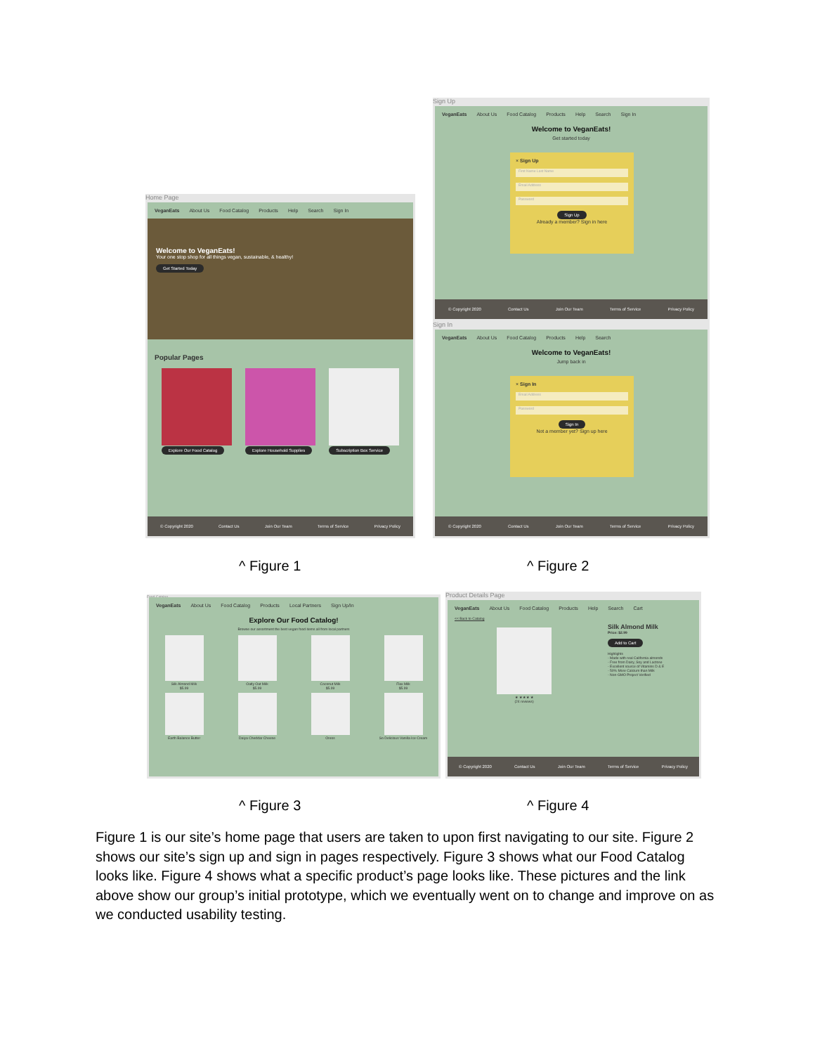Home Page
VeganEats About Us Food Catalog Products Help Search Sign In
Welcome to VeganEats!
Your one stop shop for all things vegan, sustainable, & healthy!
Get Started Today
Popular Pages
Explore Our Food Catalog
Explore Household Supplies
Subscription Box Service
© Copyright 2020 Contact Us Join Our Team Terms of Service Privacy Policy
Sign Up
VeganEats About Us Food Catalog Products Help Search Sign In
Welcome to VeganEats!
Get started today
× Sign Up
First Name Last Name
Email Address
Password
Sign Up
Already a member? Sign in here
© Copyright 2020 Contact Us Join Our Team Terms of Service Privacy Policy
Sign In
VeganEats About Us Food Catalog Products Help Search
Welcome to VeganEats!
Jump back in
× Sign In
Email Address
Password
Sign In
Not a member yet? Sign up here
© Copyright 2020 Contact Us Join Our Team Terms of Service Privacy Policy
^ Figure 1 ^ Figure 2
Food Catalog
VeganEats About Us Food Catalog Products Local Partners Sign Up/In
Explore Our Food Catalog!
Browse our assortment the best vegan food items all from local partners
Silk Almond Milk
$5.99
Oatly Oat Milk
$5.99
Coconut Milk
$5.99
Flax Milk
$5.99
Earth Balance Butter
Daiya Cheddar Cheese
Oreos
So Delicious Vanilla Ice Cream
Product Details Page
VeganEats About Us Food Catalog Products Help Search Cart
<< Back to Catalog
★ ★ ★ ★ ★
(24 reviews)
Silk Almond Milk
Price: $2.99
Add to Cart
Highlights
- Made with real California almonds
- Free from Dairy, Soy and Lactose
- Excellent source of Vitamins D & E
- 50% More Calcium than Milk
- Non-GMO Project Verified
© Copyright 2020 Contact Us Join Our Team Terms of Service Privacy Policy
^ Figure 3 ^ Figure 4
Figure 1 is our site’s home page that users are taken to upon first navigating to our site. Figure 2 shows our site’s sign up and sign in pages respectively. Figure 3 shows what our Food Catalog looks like. Figure 4 shows what a specific product’s page looks like. These pictures and the link above show our group’s initial prototype, which we eventually went on to change and improve on as we conducted usability testing.